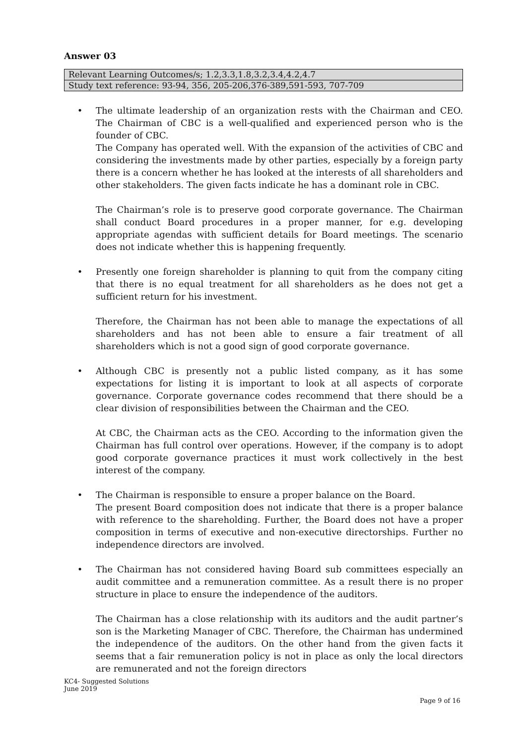Answer 03
| Relevant Learning Outcomes/s; 1.2,3.3,1.8,3.2,3.4,4.2,4.7 |
| Study text reference: 93-94, 356, 205-206,376-389,591-593, 707-709 |
• The ultimate leadership of an organization rests with the Chairman and CEO. The Chairman of CBC is a well-qualified and experienced person who is the founder of CBC.
The Company has operated well. With the expansion of the activities of CBC and considering the investments made by other parties, especially by a foreign party there is a concern whether he has looked at the interests of all shareholders and other stakeholders. The given facts indicate he has a dominant role in CBC.
The Chairman’s role is to preserve good corporate governance. The Chairman shall conduct Board procedures in a proper manner, for e.g. developing appropriate agendas with sufficient details for Board meetings. The scenario does not indicate whether this is happening frequently.
• Presently one foreign shareholder is planning to quit from the company citing that there is no equal treatment for all shareholders as he does not get a sufficient return for his investment.
Therefore, the Chairman has not been able to manage the expectations of all shareholders and has not been able to ensure a fair treatment of all shareholders which is not a good sign of good corporate governance.
• Although CBC is presently not a public listed company, as it has some expectations for listing it is important to look at all aspects of corporate governance. Corporate governance codes recommend that there should be a clear division of responsibilities between the Chairman and the CEO.
At CBC, the Chairman acts as the CEO. According to the information given the Chairman has full control over operations. However, if the company is to adopt good corporate governance practices it must work collectively in the best interest of the company.
• The Chairman is responsible to ensure a proper balance on the Board.
The present Board composition does not indicate that there is a proper balance with reference to the shareholding. Further, the Board does not have a proper composition in terms of executive and non-executive directorships. Further no independence directors are involved.
• The Chairman has not considered having Board sub committees especially an audit committee and a remuneration committee. As a result there is no proper structure in place to ensure the independence of the auditors.
The Chairman has a close relationship with its auditors and the audit partner’s son is the Marketing Manager of CBC. Therefore, the Chairman has undermined the independence of the auditors. On the other hand from the given facts it seems that a fair remuneration policy is not in place as only the local directors are remunerated and not the foreign directors
KC4- Suggested Solutions
June 2019
Page 9 of 16